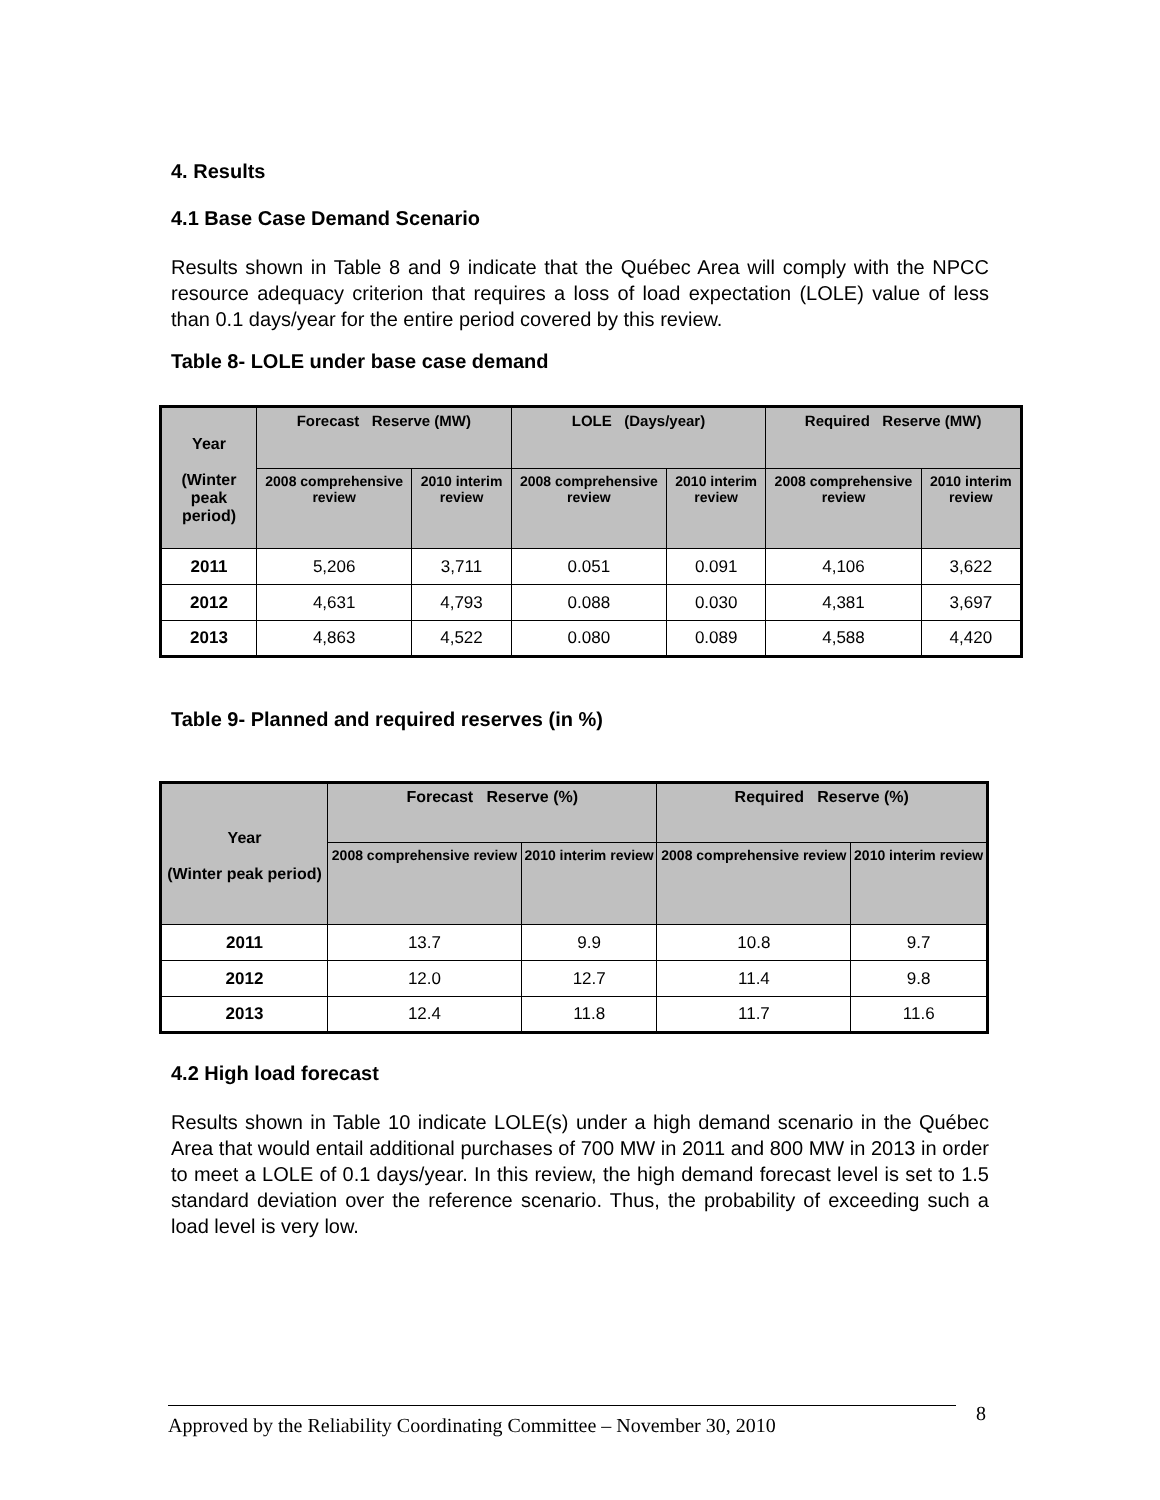4. Results
4.1 Base Case Demand Scenario
Results shown in Table 8 and 9 indicate that the Québec Area will comply with the NPCC resource adequacy criterion that requires a loss of load expectation (LOLE) value of less than 0.1 days/year for the entire period covered by this review.
Table 8- LOLE under base case demand
| Year (Winter peak period) | Forecast Reserve (MW) | | LOLE (Days/year) | | Required Reserve (MW) | |
| --- | --- | --- | --- | --- | --- | --- |
| | 2008 comprehensive review | 2010 interim review | 2008 comprehensive review | 2010 interim review | 2008 comprehensive review | 2010 interim review |
| 2011 | 5,206 | 3,711 | 0.051 | 0.091 | 4,106 | 3,622 |
| 2012 | 4,631 | 4,793 | 0.088 | 0.030 | 4,381 | 3,697 |
| 2013 | 4,863 | 4,522 | 0.080 | 0.089 | 4,588 | 4,420 |
Table 9- Planned and required reserves (in %)
| Year (Winter peak period) | Forecast Reserve (%) | | Required Reserve (%) | |
| --- | --- | --- | --- | --- |
| | 2008 comprehensive review | 2010 interim review | 2008 comprehensive review | 2010 interim review |
| 2011 | 13.7 | 9.9 | 10.8 | 9.7 |
| 2012 | 12.0 | 12.7 | 11.4 | 9.8 |
| 2013 | 12.4 | 11.8 | 11.7 | 11.6 |
4.2 High load forecast
Results shown in Table 10 indicate LOLE(s) under a high demand scenario in the Québec Area that would entail additional purchases of 700 MW in 2011 and 800 MW in 2013 in order to meet a LOLE of 0.1 days/year. In this review, the high demand forecast level is set to 1.5 standard deviation over the reference scenario. Thus, the probability of exceeding such a load level is very low.
Approved by the Reliability Coordinating Committee – November 30, 2010
8